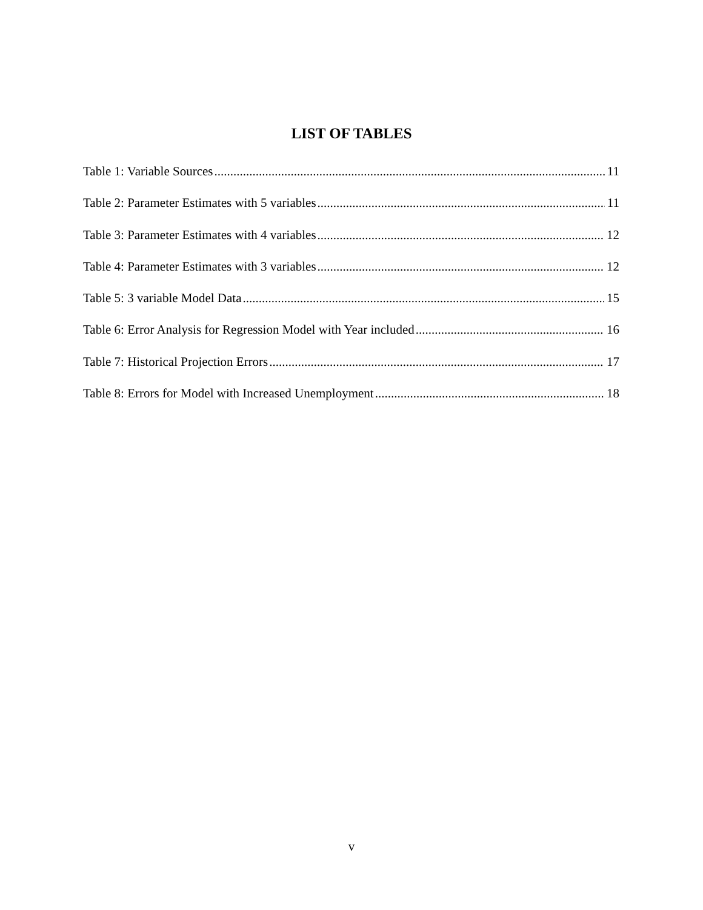LIST OF TABLES
Table 1: Variable Sources 11
Table 2: Parameter Estimates with 5 variables 11
Table 3: Parameter Estimates with 4 variables 12
Table 4: Parameter Estimates with 3 variables 12
Table 5: 3 variable Model Data 15
Table 6: Error Analysis for Regression Model with Year included 16
Table 7: Historical Projection Errors 17
Table 8: Errors for Model with Increased Unemployment 18
v